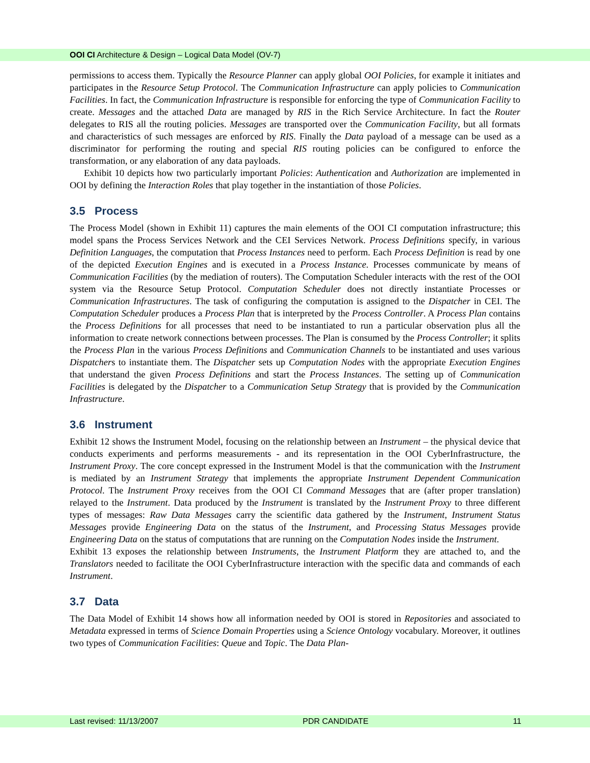OOI CI Architecture & Design – Logical Data Model (OV-7)
permissions to access them. Typically the Resource Planner can apply global OOI Policies, for example it initiates and participates in the Resource Setup Protocol. The Communication Infrastructure can apply policies to Communication Facilities. In fact, the Communication Infrastructure is responsible for enforcing the type of Communication Facility to create. Messages and the attached Data are managed by RIS in the Rich Service Architecture. In fact the Router delegates to RIS all the routing policies. Messages are transported over the Communication Facility, but all formats and characteristics of such messages are enforced by RIS. Finally the Data payload of a message can be used as a discriminator for performing the routing and special RIS routing policies can be configured to enforce the transformation, or any elaboration of any data payloads.
Exhibit 10 depicts how two particularly important Policies: Authentication and Authorization are implemented in OOI by defining the Interaction Roles that play together in the instantiation of those Policies.
3.5 Process
The Process Model (shown in Exhibit 11) captures the main elements of the OOI CI computation infrastructure; this model spans the Process Services Network and the CEI Services Network. Process Definitions specify, in various Definition Languages, the computation that Process Instances need to perform. Each Process Definition is read by one of the depicted Execution Engines and is executed in a Process Instance. Processes communicate by means of Communication Facilities (by the mediation of routers). The Computation Scheduler interacts with the rest of the OOI system via the Resource Setup Protocol. Computation Scheduler does not directly instantiate Processes or Communication Infrastructures. The task of configuring the computation is assigned to the Dispatcher in CEI. The Computation Scheduler produces a Process Plan that is interpreted by the Process Controller. A Process Plan contains the Process Definitions for all processes that need to be instantiated to run a particular observation plus all the information to create network connections between processes. The Plan is consumed by the Process Controller; it splits the Process Plan in the various Process Definitions and Communication Channels to be instantiated and uses various Dispatchers to instantiate them. The Dispatcher sets up Computation Nodes with the appropriate Execution Engines that understand the given Process Definitions and start the Process Instances. The setting up of Communication Facilities is delegated by the Dispatcher to a Communication Setup Strategy that is provided by the Communication Infrastructure.
3.6 Instrument
Exhibit 12 shows the Instrument Model, focusing on the relationship between an Instrument – the physical device that conducts experiments and performs measurements - and its representation in the OOI CyberInfrastructure, the Instrument Proxy. The core concept expressed in the Instrument Model is that the communication with the Instrument is mediated by an Instrument Strategy that implements the appropriate Instrument Dependent Communication Protocol. The Instrument Proxy receives from the OOI CI Command Messages that are (after proper translation) relayed to the Instrument. Data produced by the Instrument is translated by the Instrument Proxy to three different types of messages: Raw Data Messages carry the scientific data gathered by the Instrument, Instrument Status Messages provide Engineering Data on the status of the Instrument, and Processing Status Messages provide Engineering Data on the status of computations that are running on the Computation Nodes inside the Instrument.
Exhibit 13 exposes the relationship between Instruments, the Instrument Platform they are attached to, and the Translators needed to facilitate the OOI CyberInfrastructure interaction with the specific data and commands of each Instrument.
3.7 Data
The Data Model of Exhibit 14 shows how all information needed by OOI is stored in Repositories and associated to Metadata expressed in terms of Science Domain Properties using a Science Ontology vocabulary. Moreover, it outlines two types of Communication Facilities: Queue and Topic. The Data Plan-
Last revised: 11/13/2007 PDR CANDIDATE 11